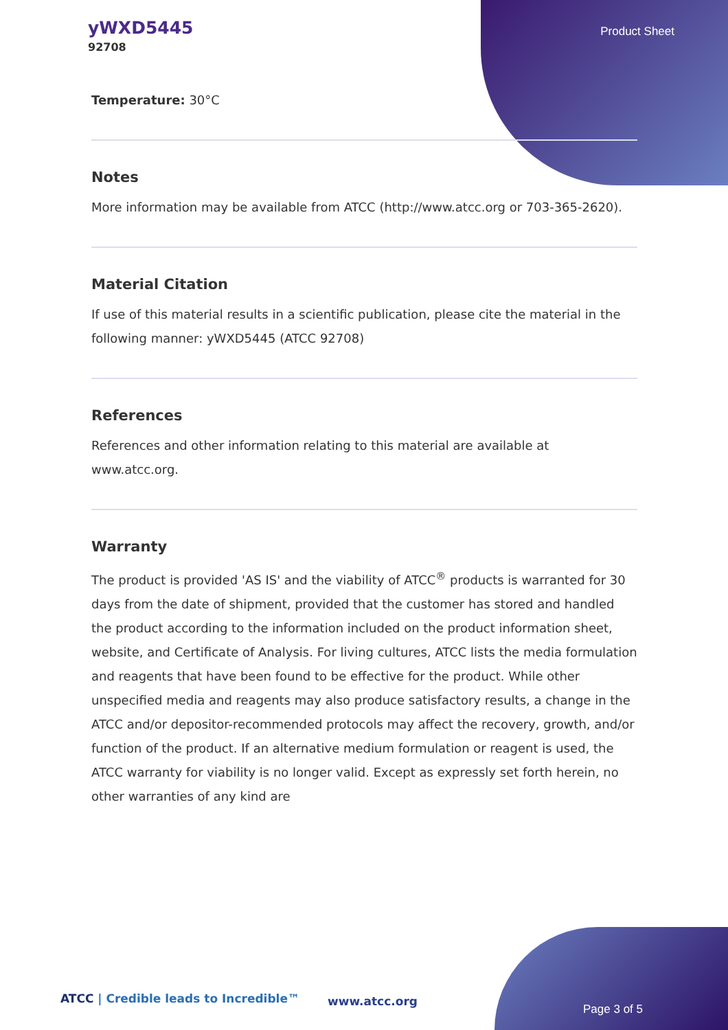yWXD5445
92708
Product Sheet
Temperature: 30°C
Notes
More information may be available from ATCC (http://www.atcc.org or 703-365-2620).
Material Citation
If use of this material results in a scientific publication, please cite the material in the following manner: yWXD5445 (ATCC 92708)
References
References and other information relating to this material are available at www.atcc.org.
Warranty
The product is provided 'AS IS' and the viability of ATCC<sup>®</sup> products is warranted for 30 days from the date of shipment, provided that the customer has stored and handled the product according to the information included on the product information sheet, website, and Certificate of Analysis. For living cultures, ATCC lists the media formulation and reagents that have been found to be effective for the product. While other unspecified media and reagents may also produce satisfactory results, a change in the ATCC and/or depositor-recommended protocols may affect the recovery, growth, and/or function of the product. If an alternative medium formulation or reagent is used, the ATCC warranty for viability is no longer valid. Except as expressly set forth herein, no other warranties of any kind are
ATCC | Credible leads to Incredible™
www.atcc.org
Page 3 of 5